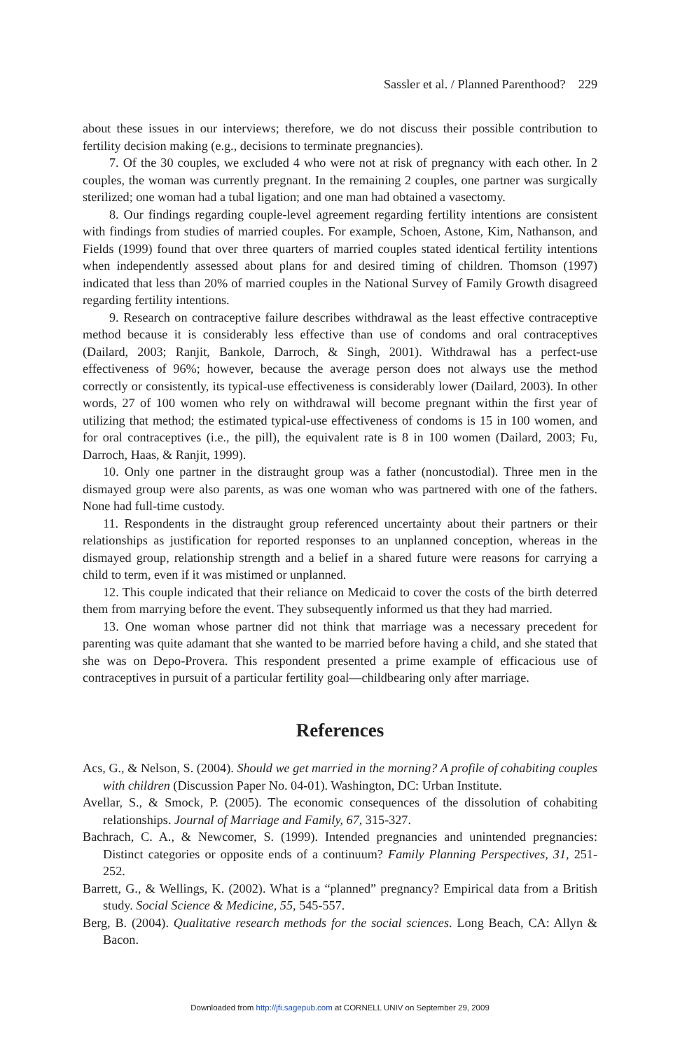Sassler et al. / Planned Parenthood? 229
about these issues in our interviews; therefore, we do not discuss their possible contribution to fertility decision making (e.g., decisions to terminate pregnancies).
7. Of the 30 couples, we excluded 4 who were not at risk of pregnancy with each other. In 2 couples, the woman was currently pregnant. In the remaining 2 couples, one partner was surgically sterilized; one woman had a tubal ligation; and one man had obtained a vasectomy.
8. Our findings regarding couple-level agreement regarding fertility intentions are consistent with findings from studies of married couples. For example, Schoen, Astone, Kim, Nathanson, and Fields (1999) found that over three quarters of married couples stated identical fertility intentions when independently assessed about plans for and desired timing of children. Thomson (1997) indicated that less than 20% of married couples in the National Survey of Family Growth disagreed regarding fertility intentions.
9. Research on contraceptive failure describes withdrawal as the least effective contraceptive method because it is considerably less effective than use of condoms and oral contraceptives (Dailard, 2003; Ranjit, Bankole, Darroch, & Singh, 2001). Withdrawal has a perfect-use effectiveness of 96%; however, because the average person does not always use the method correctly or consistently, its typical-use effectiveness is considerably lower (Dailard, 2003). In other words, 27 of 100 women who rely on withdrawal will become pregnant within the first year of utilizing that method; the estimated typical-use effectiveness of condoms is 15 in 100 women, and for oral contraceptives (i.e., the pill), the equivalent rate is 8 in 100 women (Dailard, 2003; Fu, Darroch, Haas, & Ranjit, 1999).
10. Only one partner in the distraught group was a father (noncustodial). Three men in the dismayed group were also parents, as was one woman who was partnered with one of the fathers. None had full-time custody.
11. Respondents in the distraught group referenced uncertainty about their partners or their relationships as justification for reported responses to an unplanned conception, whereas in the dismayed group, relationship strength and a belief in a shared future were reasons for carrying a child to term, even if it was mistimed or unplanned.
12. This couple indicated that their reliance on Medicaid to cover the costs of the birth deterred them from marrying before the event. They subsequently informed us that they had married.
13. One woman whose partner did not think that marriage was a necessary precedent for parenting was quite adamant that she wanted to be married before having a child, and she stated that she was on Depo-Provera. This respondent presented a prime example of efficacious use of contraceptives in pursuit of a particular fertility goal—childbearing only after marriage.
References
Acs, G., & Nelson, S. (2004). Should we get married in the morning? A profile of cohabiting couples with children (Discussion Paper No. 04-01). Washington, DC: Urban Institute.
Avellar, S., & Smock, P. (2005). The economic consequences of the dissolution of cohabiting relationships. Journal of Marriage and Family, 67, 315-327.
Bachrach, C. A., & Newcomer, S. (1999). Intended pregnancies and unintended pregnancies: Distinct categories or opposite ends of a continuum? Family Planning Perspectives, 31, 251-252.
Barrett, G., & Wellings, K. (2002). What is a “planned” pregnancy? Empirical data from a British study. Social Science & Medicine, 55, 545-557.
Berg, B. (2004). Qualitative research methods for the social sciences. Long Beach, CA: Allyn & Bacon.
Downloaded from http://jfi.sagepub.com at CORNELL UNIV on September 29, 2009